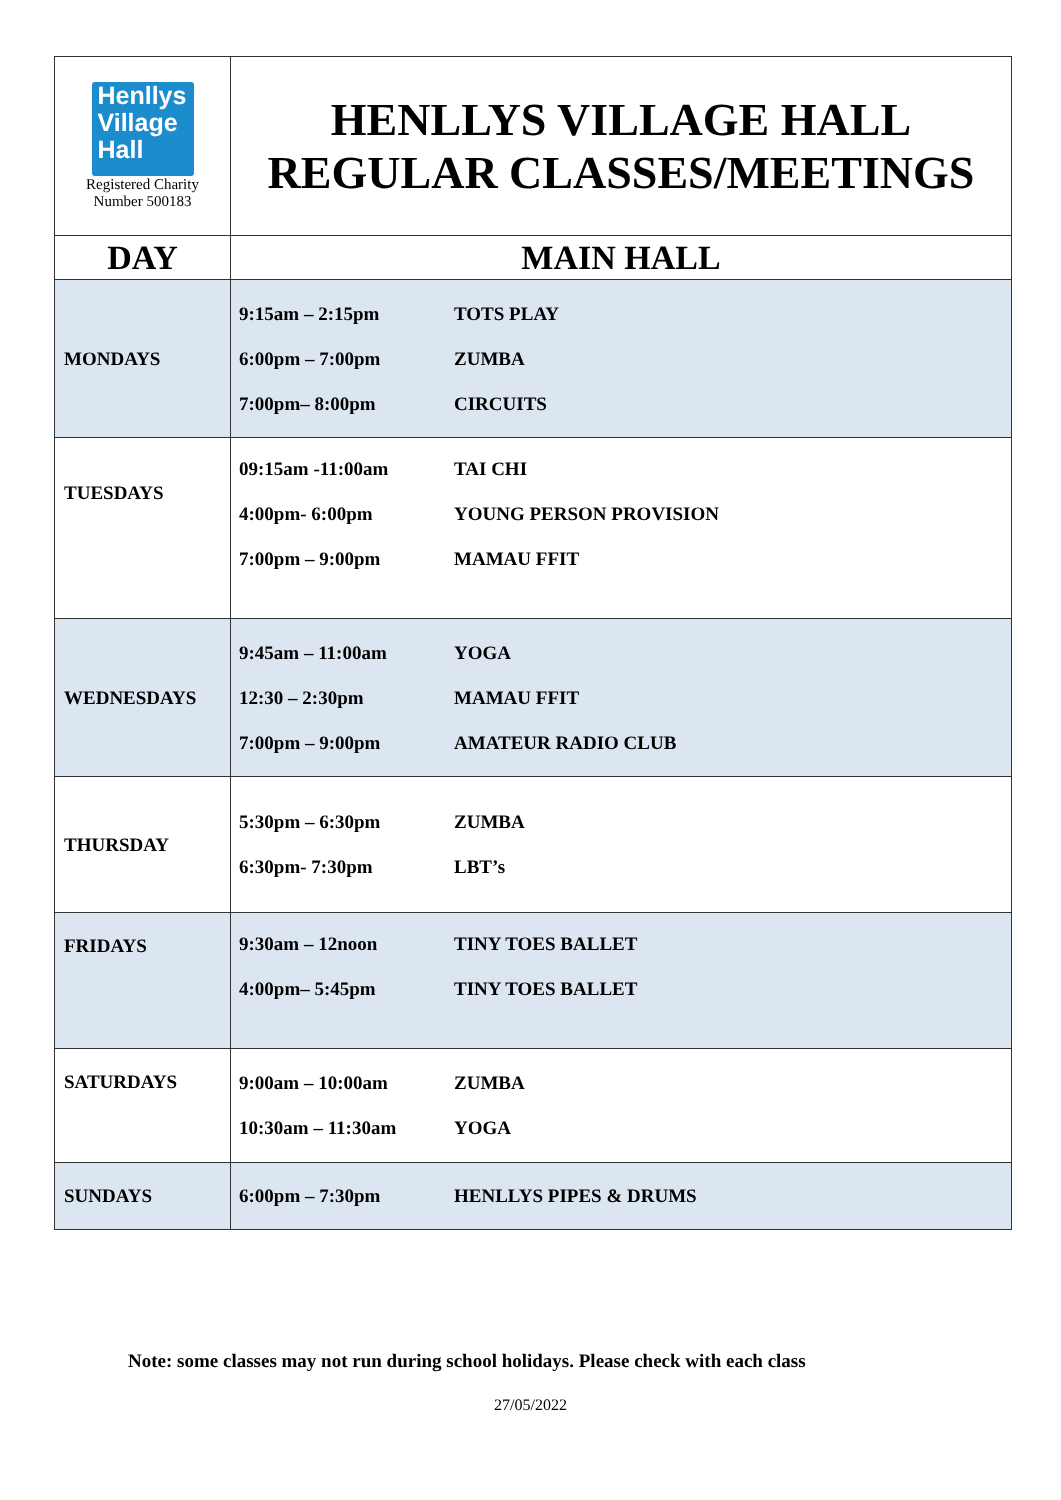| Henllys Village Hall Registered Charity Number 500183 | HENLLYS VILLAGE HALL REGULAR CLASSES/MEETINGS |
| DAY | MAIN HALL |
| MONDAYS | 9:15am – 2:15pm TOTS PLAY 6:00pm – 7:00pm ZUMBA 7:00pm– 8:00pm CIRCUITS |
| TUESDAYS | 09:15am -11:00am TAI CHI 4:00pm- 6:00pm YOUNG PERSON PROVISION 7:00pm – 9:00pm MAMAU FFIT |
| WEDNESDAYS | 9:45am – 11:00am YOGA 12:30 – 2:30pm MAMAU FFIT 7:00pm – 9:00pm AMATEUR RADIO CLUB |
| THURSDAY | 5:30pm – 6:30pm ZUMBA 6:30pm- 7:30pm LBT’s |
| FRIDAYS | 9:30am – 12noon TINY TOES BALLET 4:00pm– 5:45pm TINY TOES BALLET |
| SATURDAYS | 9:00am – 10:00am ZUMBA 10:30am – 11:30am YOGA |
| SUNDAYS | 6:00pm – 7:30pm HENLLYS PIPES & DRUMS |
Note: some classes may not run during school holidays. Please check with each class
27/05/2022